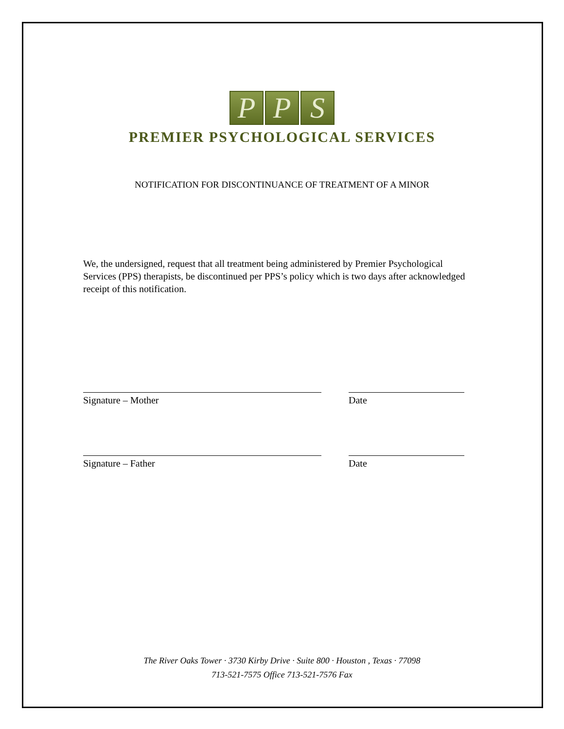P P S
PREMIER PSYCHOLOGICAL SERVICES
NOTIFICATION FOR DISCONTINUANCE OF TREATMENT OF A MINOR
We, the undersigned, request that all treatment being administered by Premier Psychological Services (PPS) therapists, be discontinued per PPS’s policy which is two days after acknowledged receipt of this notification.
Signature – Mother Date
Signature – Father Date
The River Oaks Tower · 3730 Kirby Drive · Suite 800 · Houston , Texas · 77098
713-521-7575 Office 713-521-7576 Fax